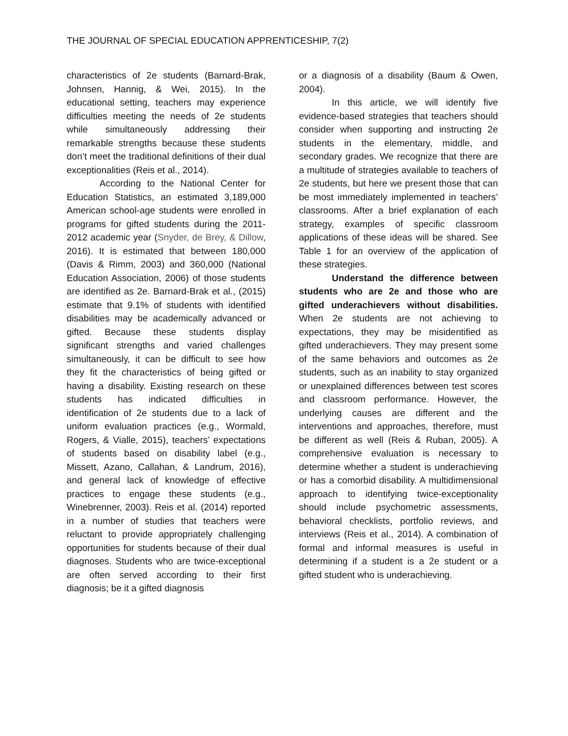THE JOURNAL OF SPECIAL EDUCATION APPRENTICESHIP, 7(2)
characteristics of 2e students (Barnard-Brak, Johnsen, Hannig, & Wei, 2015). In the educational setting, teachers may experience difficulties meeting the needs of 2e students while simultaneously addressing their remarkable strengths because these students don’t meet the traditional definitions of their dual exceptionalities (Reis et al., 2014).
According to the National Center for Education Statistics, an estimated 3,189,000 American school-age students were enrolled in programs for gifted students during the 2011-2012 academic year (Snyder, de Brey, & Dillow, 2016). It is estimated that between 180,000 (Davis & Rimm, 2003) and 360,000 (National Education Association, 2006) of those students are identified as 2e. Barnard-Brak et al., (2015) estimate that 9.1% of students with identified disabilities may be academically advanced or gifted. Because these students display significant strengths and varied challenges simultaneously, it can be difficult to see how they fit the characteristics of being gifted or having a disability. Existing research on these students has indicated difficulties in identification of 2e students due to a lack of uniform evaluation practices (e.g., Wormald, Rogers, & Vialle, 2015), teachers’ expectations of students based on disability label (e.g., Missett, Azano, Callahan, & Landrum, 2016), and general lack of knowledge of effective practices to engage these students (e.g., Winebrenner, 2003). Reis et al. (2014) reported in a number of studies that teachers were reluctant to provide appropriately challenging opportunities for students because of their dual diagnoses. Students who are twice-exceptional are often served according to their first diagnosis; be it a gifted diagnosis
or a diagnosis of a disability (Baum & Owen, 2004).
In this article, we will identify five evidence-based strategies that teachers should consider when supporting and instructing 2e students in the elementary, middle, and secondary grades. We recognize that there are a multitude of strategies available to teachers of 2e students, but here we present those that can be most immediately implemented in teachers’ classrooms. After a brief explanation of each strategy, examples of specific classroom applications of these ideas will be shared. See Table 1 for an overview of the application of these strategies.
Understand the difference between students who are 2e and those who are gifted underachievers without disabilities. When 2e students are not achieving to expectations, they may be misidentified as gifted underachievers. They may present some of the same behaviors and outcomes as 2e students, such as an inability to stay organized or unexplained differences between test scores and classroom performance. However, the underlying causes are different and the interventions and approaches, therefore, must be different as well (Reis & Ruban, 2005). A comprehensive evaluation is necessary to determine whether a student is underachieving or has a comorbid disability. A multidimensional approach to identifying twice-exceptionality should include psychometric assessments, behavioral checklists, portfolio reviews, and interviews (Reis et al., 2014). A combination of formal and informal measures is useful in determining if a student is a 2e student or a gifted student who is underachieving.